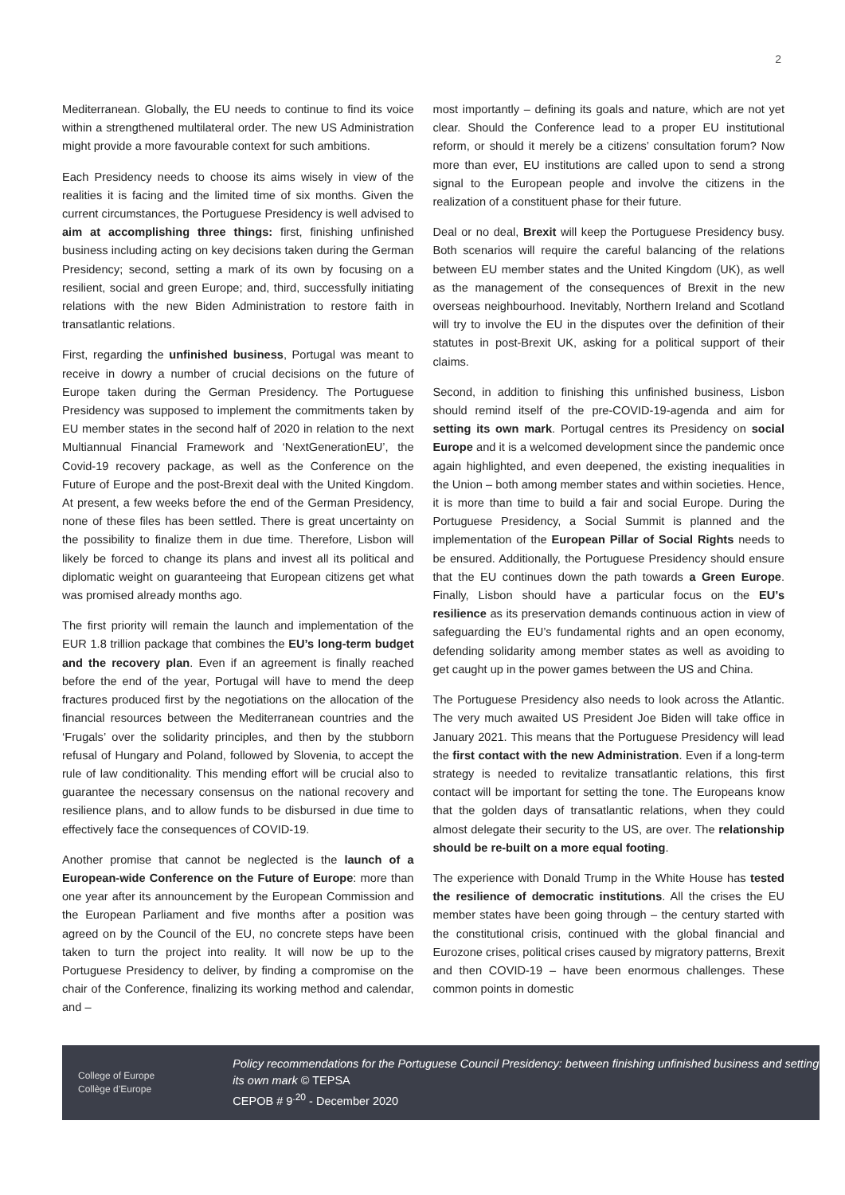2
Mediterranean. Globally, the EU needs to continue to find its voice within a strengthened multilateral order. The new US Administration might provide a more favourable context for such ambitions.
Each Presidency needs to choose its aims wisely in view of the realities it is facing and the limited time of six months. Given the current circumstances, the Portuguese Presidency is well advised to aim at accomplishing three things: first, finishing unfinished business including acting on key decisions taken during the German Presidency; second, setting a mark of its own by focusing on a resilient, social and green Europe; and, third, successfully initiating relations with the new Biden Administration to restore faith in transatlantic relations.
First, regarding the unfinished business, Portugal was meant to receive in dowry a number of crucial decisions on the future of Europe taken during the German Presidency. The Portuguese Presidency was supposed to implement the commitments taken by EU member states in the second half of 2020 in relation to the next Multiannual Financial Framework and ‘NextGenerationEU’, the Covid-19 recovery package, as well as the Conference on the Future of Europe and the post-Brexit deal with the United Kingdom. At present, a few weeks before the end of the German Presidency, none of these files has been settled. There is great uncertainty on the possibility to finalize them in due time. Therefore, Lisbon will likely be forced to change its plans and invest all its political and diplomatic weight on guaranteeing that European citizens get what was promised already months ago.
The first priority will remain the launch and implementation of the EUR 1.8 trillion package that combines the EU’s long-term budget and the recovery plan. Even if an agreement is finally reached before the end of the year, Portugal will have to mend the deep fractures produced first by the negotiations on the allocation of the financial resources between the Mediterranean countries and the ‘Frugals’ over the solidarity principles, and then by the stubborn refusal of Hungary and Poland, followed by Slovenia, to accept the rule of law conditionality. This mending effort will be crucial also to guarantee the necessary consensus on the national recovery and resilience plans, and to allow funds to be disbursed in due time to effectively face the consequences of COVID-19.
Another promise that cannot be neglected is the launch of a European-wide Conference on the Future of Europe: more than one year after its announcement by the European Commission and the European Parliament and five months after a position was agreed on by the Council of the EU, no concrete steps have been taken to turn the project into reality. It will now be up to the Portuguese Presidency to deliver, by finding a compromise on the chair of the Conference, finalizing its working method and calendar, and –
most importantly – defining its goals and nature, which are not yet clear. Should the Conference lead to a proper EU institutional reform, or should it merely be a citizens’ consultation forum? Now more than ever, EU institutions are called upon to send a strong signal to the European people and involve the citizens in the realization of a constituent phase for their future.
Deal or no deal, Brexit will keep the Portuguese Presidency busy. Both scenarios will require the careful balancing of the relations between EU member states and the United Kingdom (UK), as well as the management of the consequences of Brexit in the new overseas neighbourhood. Inevitably, Northern Ireland and Scotland will try to involve the EU in the disputes over the definition of their statutes in post-Brexit UK, asking for a political support of their claims.
Second, in addition to finishing this unfinished business, Lisbon should remind itself of the pre-COVID-19-agenda and aim for setting its own mark. Portugal centres its Presidency on social Europe and it is a welcomed development since the pandemic once again highlighted, and even deepened, the existing inequalities in the Union – both among member states and within societies. Hence, it is more than time to build a fair and social Europe. During the Portuguese Presidency, a Social Summit is planned and the implementation of the European Pillar of Social Rights needs to be ensured. Additionally, the Portuguese Presidency should ensure that the EU continues down the path towards a Green Europe. Finally, Lisbon should have a particular focus on the EU’s resilience as its preservation demands continuous action in view of safeguarding the EU’s fundamental rights and an open economy, defending solidarity among member states as well as avoiding to get caught up in the power games between the US and China.
The Portuguese Presidency also needs to look across the Atlantic. The very much awaited US President Joe Biden will take office in January 2021. This means that the Portuguese Presidency will lead the first contact with the new Administration. Even if a long-term strategy is needed to revitalize transatlantic relations, this first contact will be important for setting the tone. The Europeans know that the golden days of transatlantic relations, when they could almost delegate their security to the US, are over. The relationship should be re-built on a more equal footing.
The experience with Donald Trump in the White House has tested the resilience of democratic institutions. All the crises the EU member states have been going through – the century started with the constitutional crisis, continued with the global financial and Eurozone crises, political crises caused by migratory patterns, Brexit and then COVID-19 – have been enormous challenges. These common points in domestic
College of Europe
Collège d’Europe
Policy recommendations for the Portuguese Council Presidency: between finishing unfinished business and setting its own mark © TEPSA
CEPOB # 9<sup>.20</sup> - December 2020